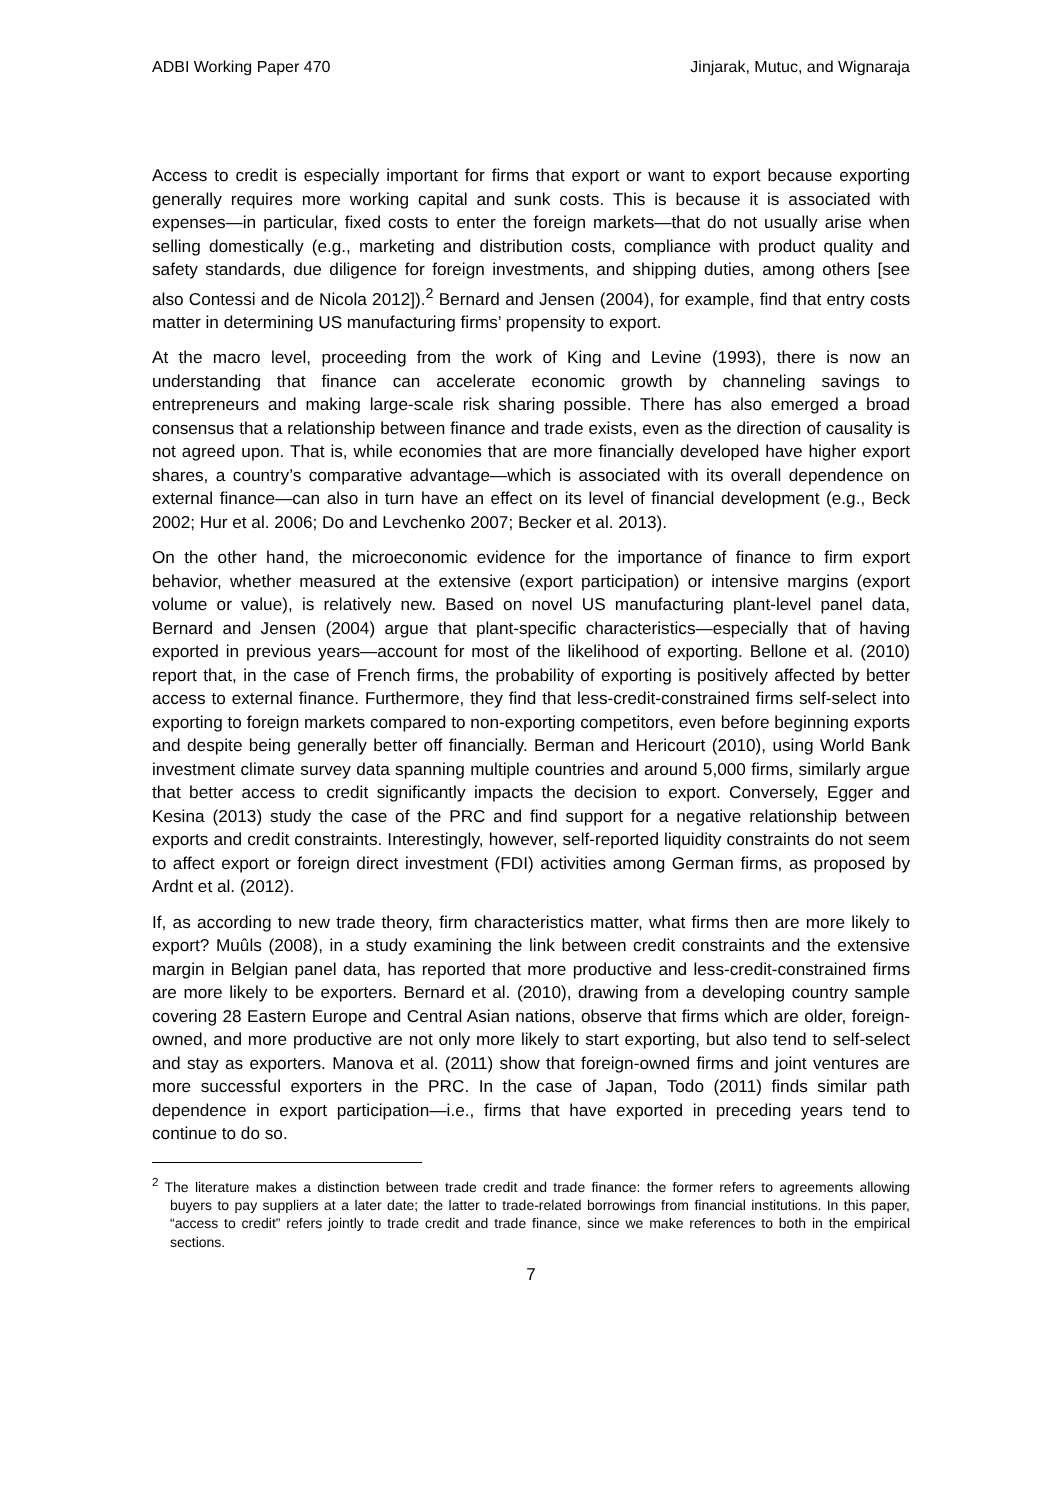ADBI Working Paper 470 Jinjarak, Mutuc, and Wignaraja
Access to credit is especially important for firms that export or want to export because exporting generally requires more working capital and sunk costs. This is because it is associated with expenses—in particular, fixed costs to enter the foreign markets—that do not usually arise when selling domestically (e.g., marketing and distribution costs, compliance with product quality and safety standards, due diligence for foreign investments, and shipping duties, among others [see also Contessi and de Nicola 2012]).<sup>2</sup> Bernard and Jensen (2004), for example, find that entry costs matter in determining US manufacturing firms’ propensity to export.
At the macro level, proceeding from the work of King and Levine (1993), there is now an understanding that finance can accelerate economic growth by channeling savings to entrepreneurs and making large-scale risk sharing possible. There has also emerged a broad consensus that a relationship between finance and trade exists, even as the direction of causality is not agreed upon. That is, while economies that are more financially developed have higher export shares, a country’s comparative advantage—which is associated with its overall dependence on external finance—can also in turn have an effect on its level of financial development (e.g., Beck 2002; Hur et al. 2006; Do and Levchenko 2007; Becker et al. 2013).
On the other hand, the microeconomic evidence for the importance of finance to firm export behavior, whether measured at the extensive (export participation) or intensive margins (export volume or value), is relatively new. Based on novel US manufacturing plant-level panel data, Bernard and Jensen (2004) argue that plant-specific characteristics—especially that of having exported in previous years—account for most of the likelihood of exporting. Bellone et al. (2010) report that, in the case of French firms, the probability of exporting is positively affected by better access to external finance. Furthermore, they find that less-credit-constrained firms self-select into exporting to foreign markets compared to non-exporting competitors, even before beginning exports and despite being generally better off financially. Berman and Hericourt (2010), using World Bank investment climate survey data spanning multiple countries and around 5,000 firms, similarly argue that better access to credit significantly impacts the decision to export. Conversely, Egger and Kesina (2013) study the case of the PRC and find support for a negative relationship between exports and credit constraints. Interestingly, however, self-reported liquidity constraints do not seem to affect export or foreign direct investment (FDI) activities among German firms, as proposed by Ardnt et al. (2012).
If, as according to new trade theory, firm characteristics matter, what firms then are more likely to export? Muûls (2008), in a study examining the link between credit constraints and the extensive margin in Belgian panel data, has reported that more productive and less-credit-constrained firms are more likely to be exporters. Bernard et al. (2010), drawing from a developing country sample covering 28 Eastern Europe and Central Asian nations, observe that firms which are older, foreign-owned, and more productive are not only more likely to start exporting, but also tend to self-select and stay as exporters. Manova et al. (2011) show that foreign-owned firms and joint ventures are more successful exporters in the PRC. In the case of Japan, Todo (2011) finds similar path dependence in export participation—i.e., firms that have exported in preceding years tend to continue to do so.
<sup>2</sup> The literature makes a distinction between trade credit and trade finance: the former refers to agreements allowing buyers to pay suppliers at a later date; the latter to trade-related borrowings from financial institutions. In this paper, “access to credit” refers jointly to trade credit and trade finance, since we make references to both in the empirical sections.
7